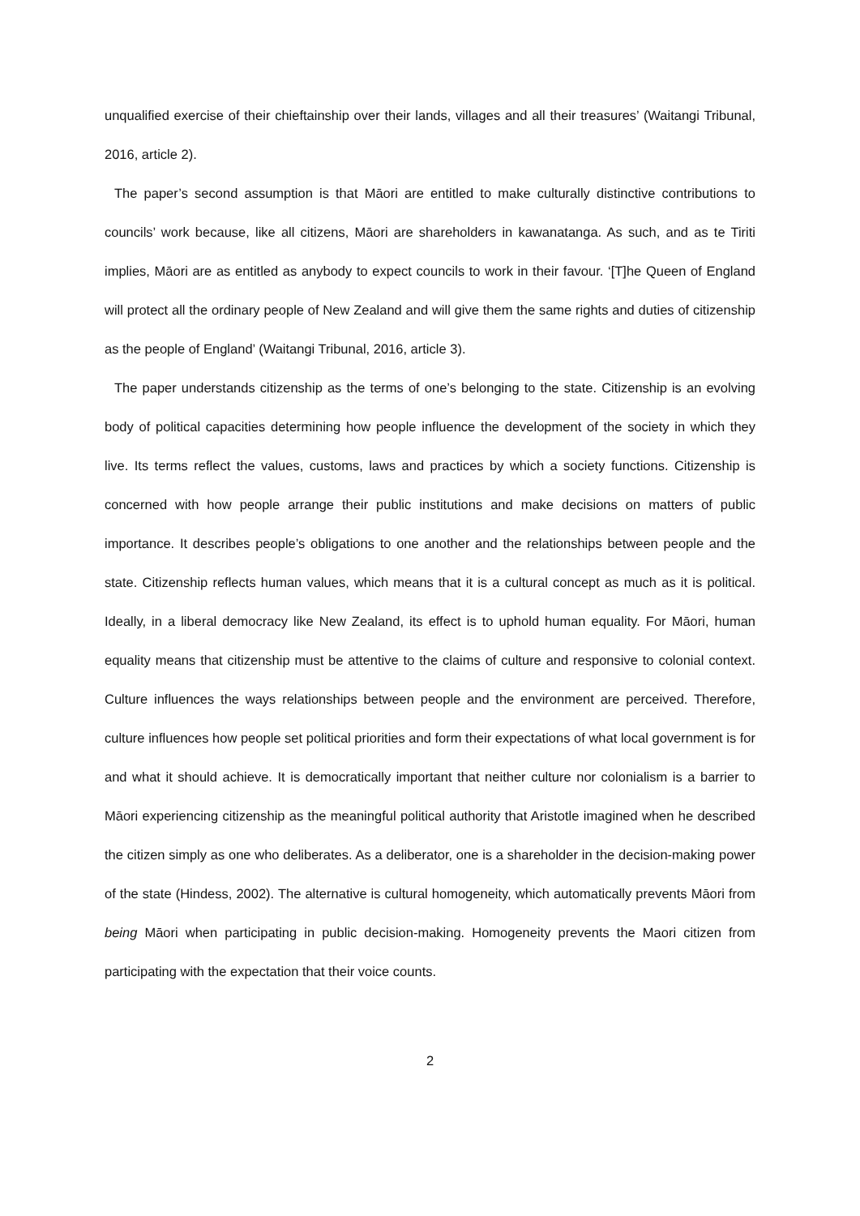unqualified exercise of their chieftainship over their lands, villages and all their treasures’ (Waitangi Tribunal, 2016, article 2).
The paper’s second assumption is that Māori are entitled to make culturally distinctive contributions to councils’ work because, like all citizens, Māori are shareholders in kawanatanga. As such, and as te Tiriti implies, Māori are as entitled as anybody to expect councils to work in their favour. ‘[T]he Queen of England will protect all the ordinary people of New Zealand and will give them the same rights and duties of citizenship as the people of England’ (Waitangi Tribunal, 2016, article 3).
The paper understands citizenship as the terms of one’s belonging to the state. Citizenship is an evolving body of political capacities determining how people influence the development of the society in which they live. Its terms reflect the values, customs, laws and practices by which a society functions. Citizenship is concerned with how people arrange their public institutions and make decisions on matters of public importance. It describes people’s obligations to one another and the relationships between people and the state. Citizenship reflects human values, which means that it is a cultural concept as much as it is political. Ideally, in a liberal democracy like New Zealand, its effect is to uphold human equality. For Māori, human equality means that citizenship must be attentive to the claims of culture and responsive to colonial context. Culture influences the ways relationships between people and the environment are perceived. Therefore, culture influences how people set political priorities and form their expectations of what local government is for and what it should achieve. It is democratically important that neither culture nor colonialism is a barrier to Māori experiencing citizenship as the meaningful political authority that Aristotle imagined when he described the citizen simply as one who deliberates. As a deliberator, one is a shareholder in the decision-making power of the state (Hindess, 2002). The alternative is cultural homogeneity, which automatically prevents Māori from being Māori when participating in public decision-making. Homogeneity prevents the Maori citizen from participating with the expectation that their voice counts.
2